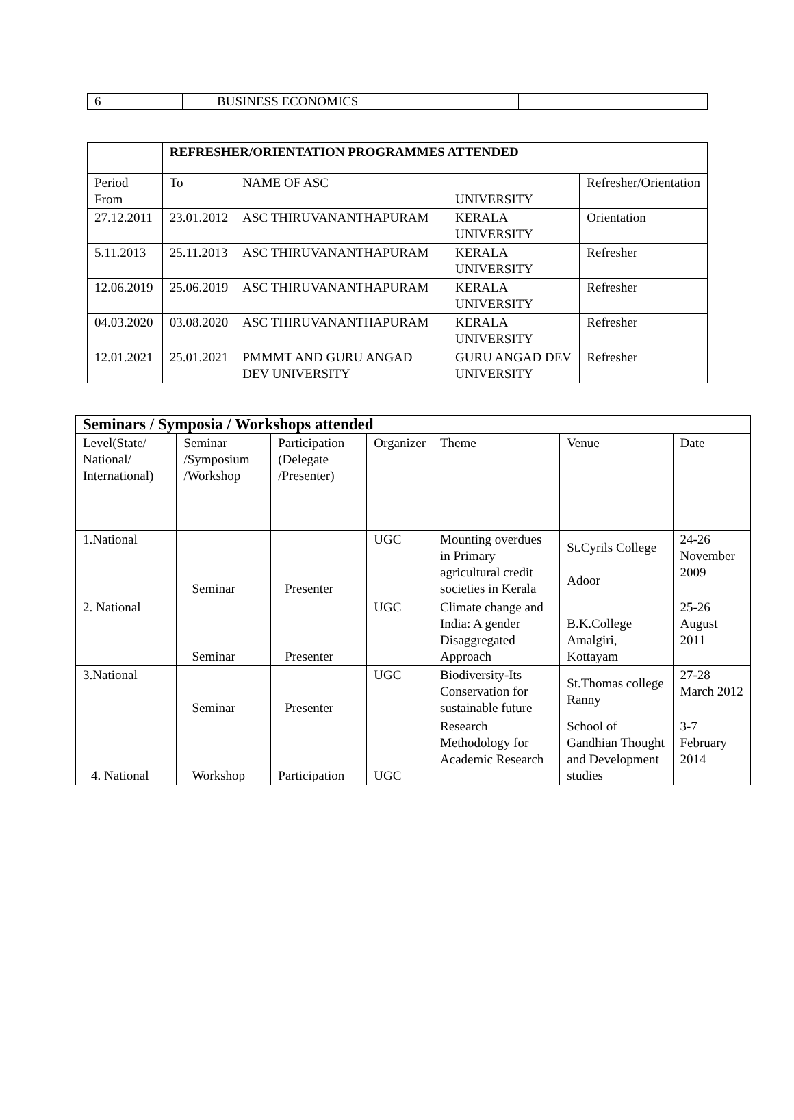| 6 | BUSINESS ECONOMICS | |
| | REFRESHER/ORIENTATION PROGRAMMES ATTENDED | | | |
| Period From | To | NAME OF ASC | UNIVERSITY | Refresher/Orientation |
| 27.12.2011 | 23.01.2012 | ASC THIRUVANANTHAPURAM | KERALA UNIVERSITY | Orientation |
| 5.11.2013 | 25.11.2013 | ASC THIRUVANANTHAPURAM | KERALA UNIVERSITY | Refresher |
| 12.06.2019 | 25.06.2019 | ASC THIRUVANANTHAPURAM | KERALA UNIVERSITY | Refresher |
| 04.03.2020 | 03.08.2020 | ASC THIRUVANANTHAPURAM | KERALA UNIVERSITY | Refresher |
| 12.01.2021 | 25.01.2021 | PMMMT AND GURU ANGAD DEV UNIVERSITY | GURU ANGAD DEV UNIVERSITY | Refresher |
| Seminars / Symposia / Workshops attended | | | | | | |
| --- | --- | --- | --- | --- | --- | --- |
| Level(State/ National/ International) | Seminar /Symposium /Workshop | Participation (Delegate /Presenter) | Organizer | Theme | Venue | Date |
| 1.National | Seminar | Presenter | UGC | Mounting overdues in Primary agricultural credit societies in Kerala | St.Cyrils College Adoor | 24-26 November 2009 |
| 2. National | Seminar | Presenter | UGC | Climate change and India: A gender Disaggregated Approach | B.K.College Amalgiri, Kottayam | 25-26 August 2011 |
| 3.National | Seminar | Presenter | UGC | Biodiversity-Its Conservation for sustainable future | St.Thomas college Ranny | 27-28 March 2012 |
| 4. National | Workshop | Participation | UGC | Research Methodology for Academic Research | School of Gandhian Thought and Development studies | 3-7 February 2014 |